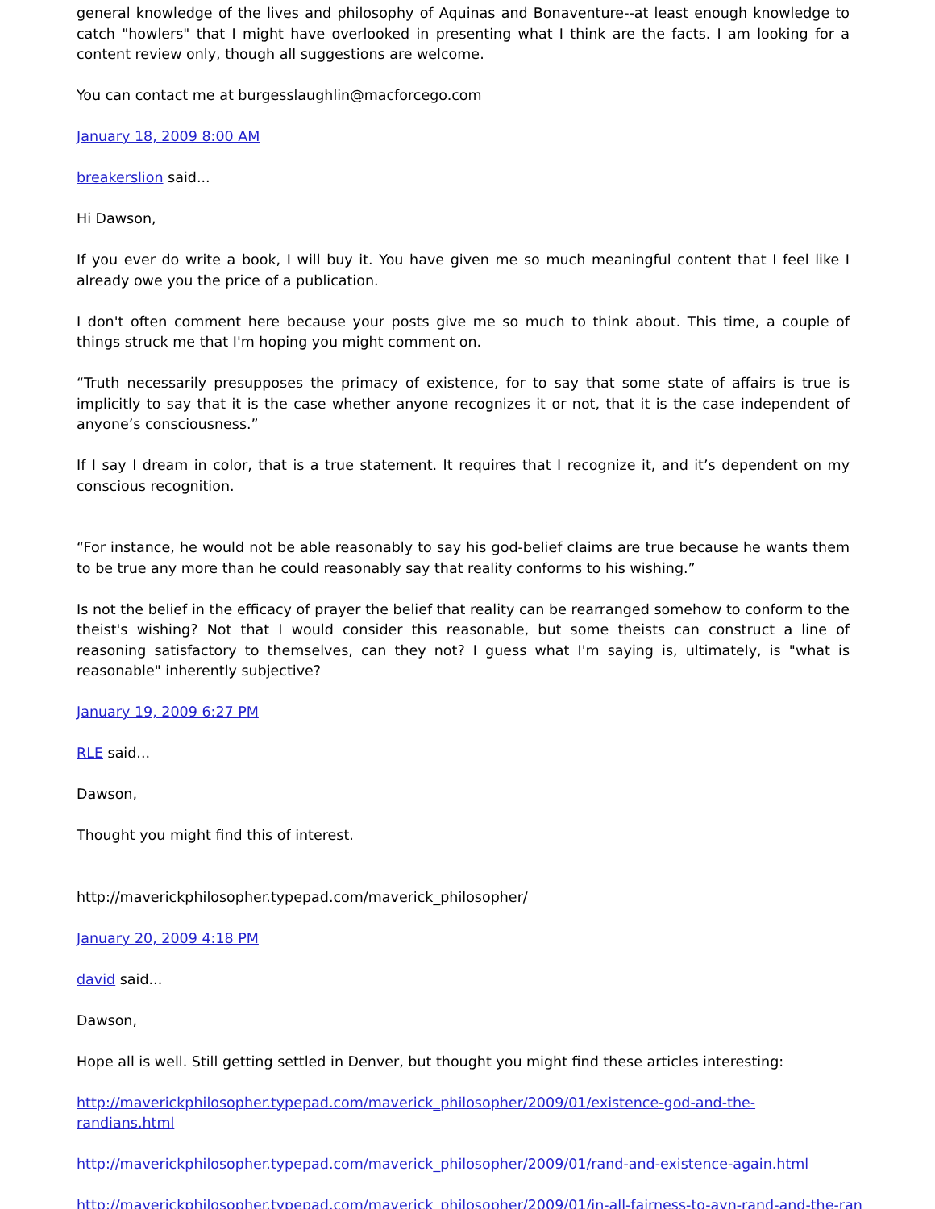general knowledge of the lives and philosophy of Aquinas and Bonaventure--at least enough knowledge to catch "howlers" that I might have overlooked in presenting what I think are the facts. I am looking for a content review only, though all suggestions are welcome.
You can contact me at burgesslaughlin@macforcego.com
January 18, 2009 8:00 AM
breakerslion said...
Hi Dawson,
If you ever do write a book, I will buy it. You have given me so much meaningful content that I feel like I already owe you the price of a publication.
I don't often comment here because your posts give me so much to think about. This time, a couple of things struck me that I'm hoping you might comment on.
“Truth necessarily presupposes the primacy of existence, for to say that some state of affairs is true is implicitly to say that it is the case whether anyone recognizes it or not, that it is the case independent of anyone’s consciousness.”
If I say I dream in color, that is a true statement. It requires that I recognize it, and it’s dependent on my conscious recognition.
“For instance, he would not be able reasonably to say his god-belief claims are true because he wants them to be true any more than he could reasonably say that reality conforms to his wishing.”
Is not the belief in the efficacy of prayer the belief that reality can be rearranged somehow to conform to the theist's wishing? Not that I would consider this reasonable, but some theists can construct a line of reasoning satisfactory to themselves, can they not? I guess what I'm saying is, ultimately, is "what is reasonable" inherently subjective?
January 19, 2009 6:27 PM
RLE said...
Dawson,
Thought you might find this of interest.
http://maverickphilosopher.typepad.com/maverick_philosopher/
January 20, 2009 4:18 PM
david said...
Dawson,
Hope all is well. Still getting settled in Denver, but thought you might find these articles interesting:
http://maverickphilosopher.typepad.com/maverick_philosopher/2009/01/existence-god-and-the-randians.html
http://maverickphilosopher.typepad.com/maverick_philosopher/2009/01/rand-and-existence-again.html
http://maverickphilosopher.typepad.com/maverick_philosopher/2009/01/in-all-fairness-to-ayn-rand-and-the-ran